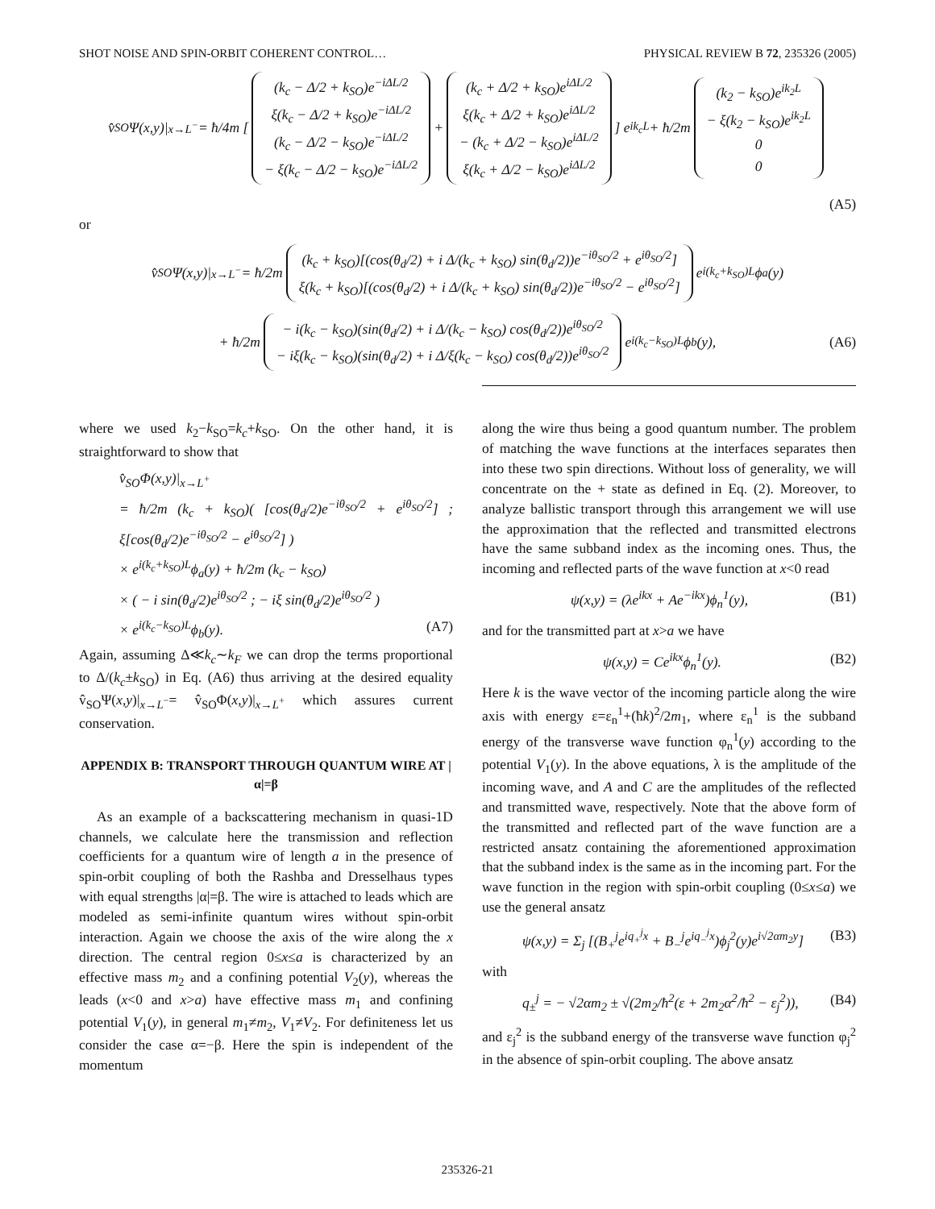SHOT NOISE AND SPIN-ORBIT COHERENT CONTROL… PHYSICAL REVIEW B 72, 235326 (2005)
v̂<sub>SO</sub>Ψ(x,y)|<sub>x→L<sup>−</sup></sub> = ħ/4m [ (k<sub>c</sub> − Δ/2 + k<sub>SO</sub>)e<sup>−iΔL/2</sup>
ξ(k<sub>c</sub> − Δ/2 + k<sub>SO</sub>)e<sup>−iΔL/2</sup>
(k<sub>c</sub> − Δ/2 − k<sub>SO</sub>)e<sup>−iΔL/2</sup>
− ξ(k<sub>c</sub> − Δ/2 − k<sub>SO</sub>)e<sup>−iΔL/2</sup> + (k<sub>c</sub> + Δ/2 + k<sub>SO</sub>)e<sup>iΔL/2</sup>
ξ(k<sub>c</sub> + Δ/2 + k<sub>SO</sub>)e<sup>iΔL/2</sup>
− (k<sub>c</sub> + Δ/2 − k<sub>SO</sub>)e<sup>iΔL/2</sup>
ξ(k<sub>c</sub> + Δ/2 − k<sub>SO</sub>)e<sup>iΔL/2</sup> ] e<sup>ik<sub>c</sub>L</sup> + ħ/2m (k<sub>2</sub> − k<sub>SO</sub>)e<sup>ik<sub>2</sub>L</sup>
− ξ(k<sub>2</sub> − k<sub>SO</sub>)e<sup>ik<sub>2</sub>L</sup>
0
0
(A5)
or
v̂<sub>SO</sub>Ψ(x,y)|<sub>x→L<sup>−</sup></sub> = ħ/2m (k<sub>c</sub> + k<sub>SO</sub>)[(cos(θ<sub>d</sub>/2) + i Δ/(k<sub>c</sub> + k<sub>SO</sub>) sin(θ<sub>d</sub>/2))e<sup>−iθ<sub>SO</sub>/2</sup> + e<sup>iθ<sub>SO</sub>/2</sup>]
ξ(k<sub>c</sub> + k<sub>SO</sub>)[(cos(θ<sub>d</sub>/2) + i Δ/(k<sub>c</sub> + k<sub>SO</sub>) sin(θ<sub>d</sub>/2))e<sup>−iθ<sub>SO</sub>/2</sup> − e<sup>iθ<sub>SO</sub>/2</sup>] e<sup>i(k<sub>c</sub>+k<sub>SO</sub>)L</sup>ϕ<sub>a</sub>(y)
+ ħ/2m − i(k<sub>c</sub> − k<sub>SO</sub>)(sin(θ<sub>d</sub>/2) + i Δ/(k<sub>c</sub> − k<sub>SO</sub>) cos(θ<sub>d</sub>/2))e<sup>iθ<sub>SO</sub>/2</sup>
− iξ(k<sub>c</sub> − k<sub>SO</sub>)(sin(θ<sub>d</sub>/2) + i Δ/ξ(k<sub>c</sub> − k<sub>SO</sub>) cos(θ<sub>d</sub>/2))e<sup>iθ<sub>SO</sub>/2</sup> e<sup>i(k<sub>c</sub>−k<sub>SO</sub>)L</sup>ϕ<sub>b</sub>(y), (A6)
where we used k<sub>2</sub>−k<sub>SO</sub>=k<sub>c</sub>+k<sub>SO</sub>. On the other hand, it is straightforward to show that
v̂<sub>SO</sub>Φ(x,y)|<sub>x→L<sup>+</sup></sub>
= ħ/2m (k<sub>c</sub> + k<sub>SO</sub>)( [cos(θ<sub>d</sub>/2)e<sup>−iθ<sub>SO</sub>/2</sup> + e<sup>iθ<sub>SO</sub>/2</sup>] ; ξ[cos(θ<sub>d</sub>/2)e<sup>−iθ<sub>SO</sub>/2</sup> − e<sup>iθ<sub>SO</sub>/2</sup>] )
× e<sup>i(k<sub>c</sub>+k<sub>SO</sub>)L</sup>ϕ<sub>a</sub>(y) + ħ/2m (k<sub>c</sub> − k<sub>SO</sub>)
× ( − i sin(θ<sub>d</sub>/2)e<sup>iθ<sub>SO</sub>/2</sup> ; − iξ sin(θ<sub>d</sub>/2)e<sup>iθ<sub>SO</sub>/2</sup> )
× e<sup>i(k<sub>c</sub>−k<sub>SO</sub>)L</sup>ϕ<sub>b</sub>(y). (A7)
Again, assuming Δ≪k<sub>c</sub>∼k<sub>F</sub> we can drop the terms proportional to Δ/(k<sub>c</sub>±k<sub>SO</sub>) in Eq. (A6) thus arriving at the desired equality v̂<sub>SO</sub>Ψ(x,y)|<sub>x→L<sup>−</sup></sub>= v̂<sub>SO</sub>Φ(x,y)|<sub>x→L<sup>+</sup></sub> which assures current conservation.
APPENDIX B: TRANSPORT THROUGH QUANTUM WIRE AT |α|=β
As an example of a backscattering mechanism in quasi-1D channels, we calculate here the transmission and reflection coefficients for a quantum wire of length a in the presence of spin-orbit coupling of both the Rashba and Dresselhaus types with equal strengths |α|=β. The wire is attached to leads which are modeled as semi-infinite quantum wires without spin-orbit interaction. Again we choose the axis of the wire along the x direction. The central region 0≤x≤a is characterized by an effective mass m<sub>2</sub> and a confining potential V<sub>2</sub>(y), whereas the leads (x<0 and x>a) have effective mass m<sub>1</sub> and confining potential V<sub>1</sub>(y), in general m<sub>1</sub>≠m<sub>2</sub>, V<sub>1</sub>≠V<sub>2</sub>. For definiteness let us consider the case α=−β. Here the spin is independent of the momentum
along the wire thus being a good quantum number. The problem of matching the wave functions at the interfaces separates then into these two spin directions. Without loss of generality, we will concentrate on the + state as defined in Eq. (2). Moreover, to analyze ballistic transport through this arrangement we will use the approximation that the reflected and transmitted electrons have the same subband index as the incoming ones. Thus, the incoming and reflected parts of the wave function at x<0 read
ψ(x,y) = (λe<sup>ikx</sup> + Ae<sup>−ikx</sup>)ϕ<sub>n</sub><sup>1</sup>(y), (B1)
and for the transmitted part at x>a we have
ψ(x,y) = Ce<sup>ikx</sup>ϕ<sub>n</sub><sup>1</sup>(y). (B2)
Here k is the wave vector of the incoming particle along the wire axis with energy ε=ε<sub>n</sub><sup>1</sup>+(ħk)<sup>2</sup>/2m<sub>1</sub>, where ε<sub>n</sub><sup>1</sup> is the subband energy of the transverse wave function φ<sub>n</sub><sup>1</sup>(y) according to the potential V<sub>1</sub>(y). In the above equations, λ is the amplitude of the incoming wave, and A and C are the amplitudes of the reflected and transmitted wave, respectively. Note that the above form of the transmitted and reflected part of the wave function are a restricted ansatz containing the aforementioned approximation that the subband index is the same as in the incoming part. For the wave function in the region with spin-orbit coupling (0≤x≤a) we use the general ansatz
ψ(x,y) = Σ<sub>j</sub> [(B<sub>+</sub><sup>j</sup>e<sup>iq<sub>+</sub><sup>j</sup>x</sup> + B<sub>−</sub><sup>j</sup>e<sup>iq<sub>−</sub><sup>j</sup>x</sup>)ϕ<sub>j</sub><sup>2</sup>(y)e<sup>i√2αm<sub>2</sub>y</sup>] (B3)
with
q<sub>±</sub><sup>j</sup> = − √2αm<sub>2</sub> ± √(2m<sub>2</sub>/ħ<sup>2</sup>(ε + 2m<sub>2</sub>α<sup>2</sup>/ħ<sup>2</sup> − ε<sub>j</sub><sup>2</sup>)), (B4)
and ε<sub>j</sub><sup>2</sup> is the subband energy of the transverse wave function φ<sub>j</sub><sup>2</sup> in the absence of spin-orbit coupling. The above ansatz
235326-21